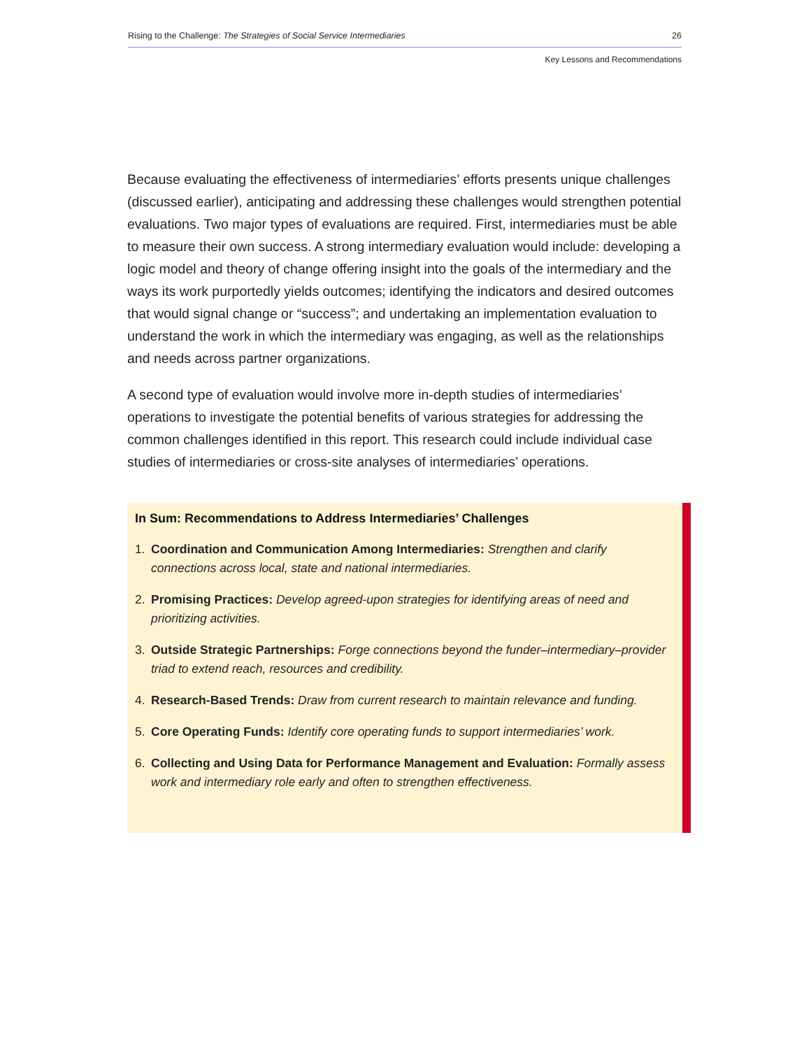Rising to the Challenge: The Strategies of Social Service Intermediaries 26
Key Lessons and Recommendations
Because evaluating the effectiveness of intermediaries’ efforts presents unique challenges (discussed earlier), anticipating and addressing these challenges would strengthen potential evaluations. Two major types of evaluations are required. First, intermediaries must be able to measure their own success. A strong intermediary evaluation would include: developing a logic model and theory of change offering insight into the goals of the intermediary and the ways its work purportedly yields outcomes; identifying the indicators and desired outcomes that would signal change or “success”; and undertaking an implementation evaluation to understand the work in which the intermediary was engaging, as well as the relationships and needs across partner organizations.
A second type of evaluation would involve more in-depth studies of intermediaries’ operations to investigate the potential benefits of various strategies for addressing the common challenges identified in this report. This research could include individual case studies of intermediaries or cross-site analyses of intermediaries’ operations.
In Sum: Recommendations to Address Intermediaries’ Challenges
1. Coordination and Communication Among Intermediaries: Strengthen and clarify connections across local, state and national intermediaries.
2. Promising Practices: Develop agreed-upon strategies for identifying areas of need and prioritizing activities.
3. Outside Strategic Partnerships: Forge connections beyond the funder–intermediary–provider triad to extend reach, resources and credibility.
4. Research-Based Trends: Draw from current research to maintain relevance and funding.
5. Core Operating Funds: Identify core operating funds to support intermediaries’ work.
6. Collecting and Using Data for Performance Management and Evaluation: Formally assess work and intermediary role early and often to strengthen effectiveness.